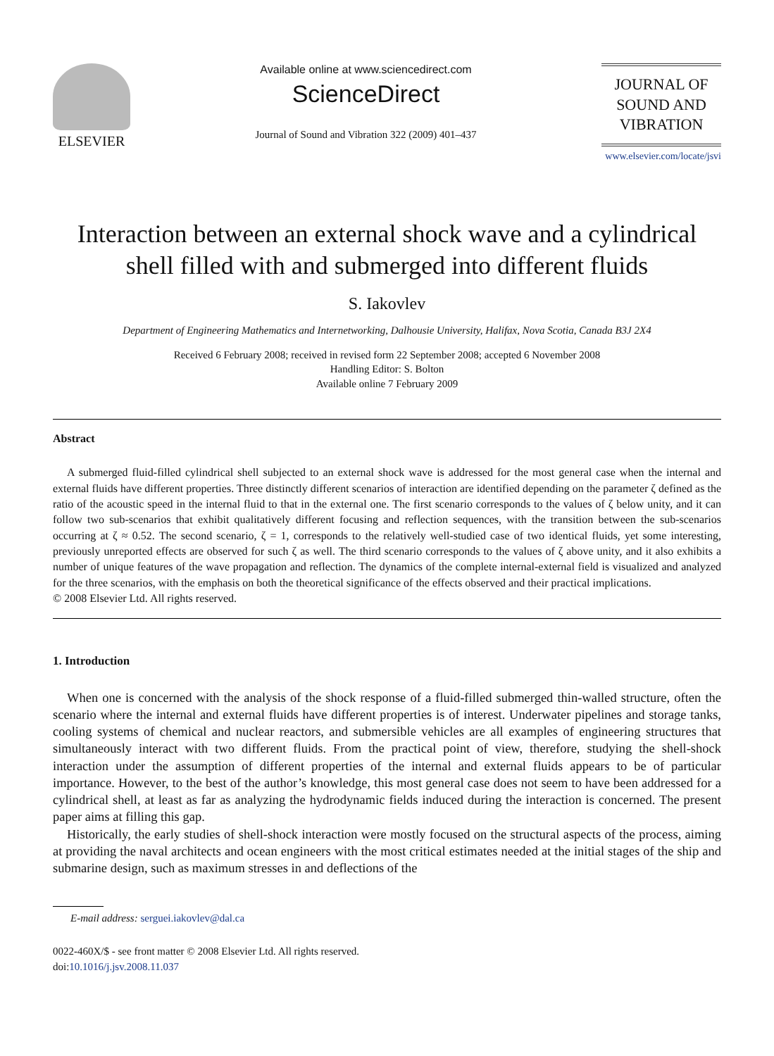ELSEVIER
Available online at www.sciencedirect.com
ScienceDirect
Journal of Sound and Vibration 322 (2009) 401–437
JOURNAL OF
SOUND AND
VIBRATION
www.elsevier.com/locate/jsvi
Interaction between an external shock wave and a cylindrical shell filled with and submerged into different fluids
S. Iakovlev
Department of Engineering Mathematics and Internetworking, Dalhousie University, Halifax, Nova Scotia, Canada B3J 2X4
Received 6 February 2008; received in revised form 22 September 2008; accepted 6 November 2008
Handling Editor: S. Bolton
Available online 7 February 2009
Abstract
A submerged fluid-filled cylindrical shell subjected to an external shock wave is addressed for the most general case when the internal and external fluids have different properties. Three distinctly different scenarios of interaction are identified depending on the parameter ζ defined as the ratio of the acoustic speed in the internal fluid to that in the external one. The first scenario corresponds to the values of ζ below unity, and it can follow two sub-scenarios that exhibit qualitatively different focusing and reflection sequences, with the transition between the sub-scenarios occurring at ζ ≈ 0.52. The second scenario, ζ = 1, corresponds to the relatively well-studied case of two identical fluids, yet some interesting, previously unreported effects are observed for such ζ as well. The third scenario corresponds to the values of ζ above unity, and it also exhibits a number of unique features of the wave propagation and reflection. The dynamics of the complete internal-external field is visualized and analyzed for the three scenarios, with the emphasis on both the theoretical significance of the effects observed and their practical implications.
© 2008 Elsevier Ltd. All rights reserved.
1. Introduction
When one is concerned with the analysis of the shock response of a fluid-filled submerged thin-walled structure, often the scenario where the internal and external fluids have different properties is of interest. Underwater pipelines and storage tanks, cooling systems of chemical and nuclear reactors, and submersible vehicles are all examples of engineering structures that simultaneously interact with two different fluids. From the practical point of view, therefore, studying the shell-shock interaction under the assumption of different properties of the internal and external fluids appears to be of particular importance. However, to the best of the author’s knowledge, this most general case does not seem to have been addressed for a cylindrical shell, at least as far as analyzing the hydrodynamic fields induced during the interaction is concerned. The present paper aims at filling this gap.
Historically, the early studies of shell-shock interaction were mostly focused on the structural aspects of the process, aiming at providing the naval architects and ocean engineers with the most critical estimates needed at the initial stages of the ship and submarine design, such as maximum stresses in and deflections of the
E-mail address: serguei.iakovlev@dal.ca
0022-460X/$ - see front matter © 2008 Elsevier Ltd. All rights reserved.
doi:10.1016/j.jsv.2008.11.037